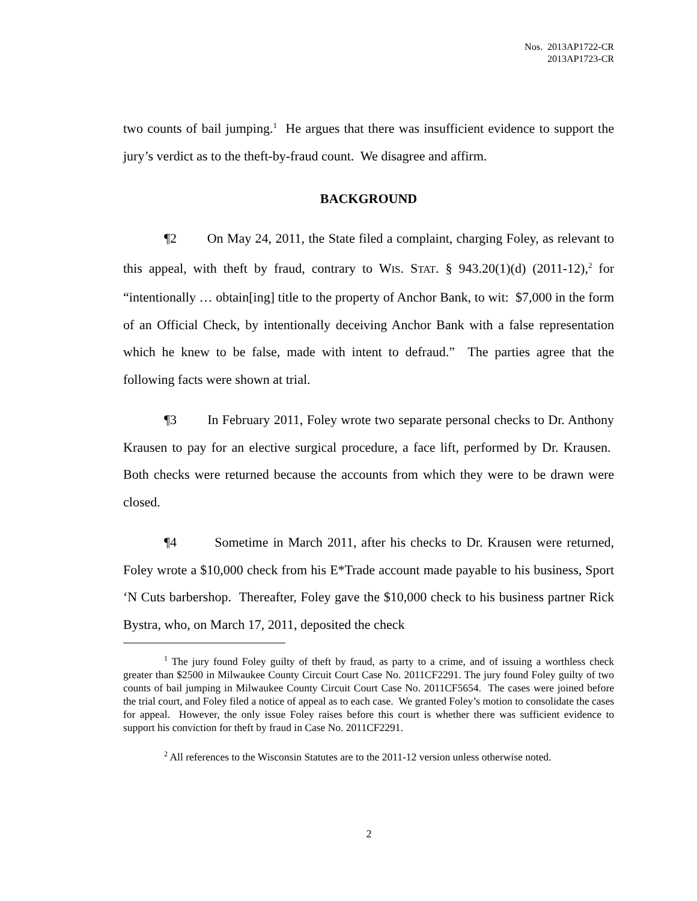Nos. 2013AP1722-CR
2013AP1723-CR
two counts of bail jumping.<sup>1</sup> He argues that there was insufficient evidence to support the jury’s verdict as to the theft-by-fraud count. We disagree and affirm.
BACKGROUND
¶2 On May 24, 2011, the State filed a complaint, charging Foley, as relevant to this appeal, with theft by fraud, contrary to WIS. STAT. § 943.20(1)(d) (2011-12),<sup>2</sup> for “intentionally … obtain[ing] title to the property of Anchor Bank, to wit: $7,000 in the form of an Official Check, by intentionally deceiving Anchor Bank with a false representation which he knew to be false, made with intent to defraud.” The parties agree that the following facts were shown at trial.
¶3 In February 2011, Foley wrote two separate personal checks to Dr. Anthony Krausen to pay for an elective surgical procedure, a face lift, performed by Dr. Krausen. Both checks were returned because the accounts from which they were to be drawn were closed.
¶4 Sometime in March 2011, after his checks to Dr. Krausen were returned, Foley wrote a $10,000 check from his E*Trade account made payable to his business, Sport ‘N Cuts barbershop. Thereafter, Foley gave the $10,000 check to his business partner Rick Bystra, who, on March 17, 2011, deposited the check
<sup>1</sup> The jury found Foley guilty of theft by fraud, as party to a crime, and of issuing a worthless check greater than $2500 in Milwaukee County Circuit Court Case No. 2011CF2291. The jury found Foley guilty of two counts of bail jumping in Milwaukee County Circuit Court Case No. 2011CF5654. The cases were joined before the trial court, and Foley filed a notice of appeal as to each case. We granted Foley’s motion to consolidate the cases for appeal. However, the only issue Foley raises before this court is whether there was sufficient evidence to support his conviction for theft by fraud in Case No. 2011CF2291.
<sup>2</sup> All references to the Wisconsin Statutes are to the 2011-12 version unless otherwise noted.
2